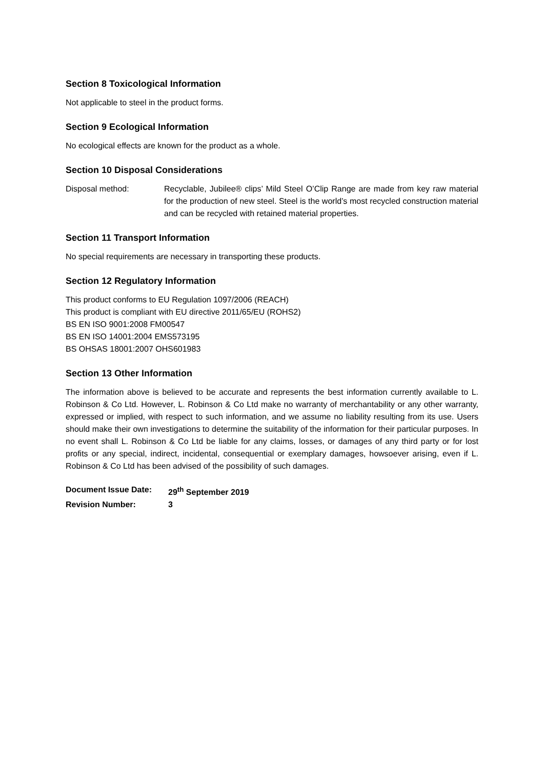Section 8 Toxicological Information
Not applicable to steel in the product forms.
Section 9 Ecological Information
No ecological effects are known for the product as a whole.
Section 10 Disposal Considerations
Disposal method: Recyclable, Jubilee® clips’ Mild Steel O’Clip Range are made from key raw material for the production of new steel. Steel is the world’s most recycled construction material and can be recycled with retained material properties.
Section 11 Transport Information
No special requirements are necessary in transporting these products.
Section 12 Regulatory Information
This product conforms to EU Regulation 1097/2006 (REACH)
This product is compliant with EU directive 2011/65/EU (ROHS2)
BS EN ISO 9001:2008 FM00547
BS EN ISO 14001:2004 EMS573195
BS OHSAS 18001:2007 OHS601983
Section 13 Other Information
The information above is believed to be accurate and represents the best information currently available to L. Robinson & Co Ltd. However, L. Robinson & Co Ltd make no warranty of merchantability or any other warranty, expressed or implied, with respect to such information, and we assume no liability resulting from its use. Users should make their own investigations to determine the suitability of the information for their particular purposes. In no event shall L. Robinson & Co Ltd be liable for any claims, losses, or damages of any third party or for lost profits or any special, indirect, incidental, consequential or exemplary damages, howsoever arising, even if L. Robinson & Co Ltd has been advised of the possibility of such damages.
Document Issue Date: 29<sup>th</sup> September 2019
Revision Number: 3